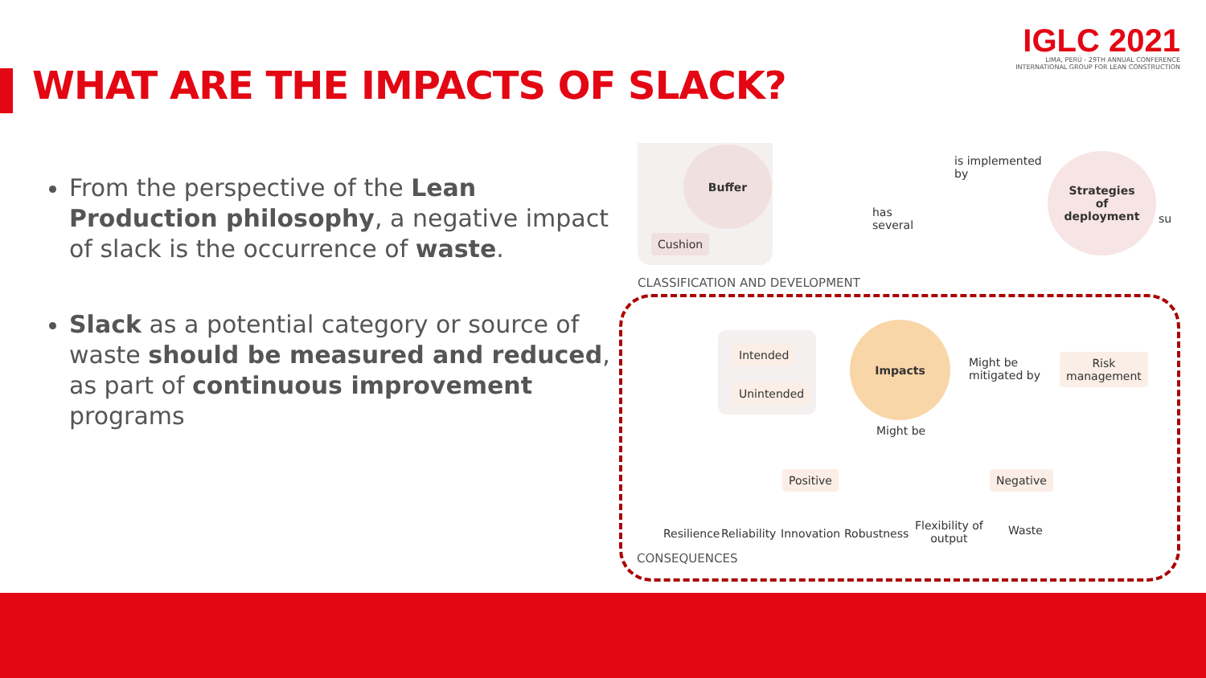IGLC 2021
LIMA, PERÚ - 29TH ANNUAL CONFERENCE
INTERNATIONAL GROUP FOR LEAN CONSTRUCTION
WHAT ARE THE IMPACTS OF SLACK?
From the perspective of the Lean Production philosophy, a negative impact of slack is the occurrence of waste.
Slack as a potential category or source of waste should be measured and reduced, as part of continuous improvement programs
Buffer
Cushion
is implemented
by
has
several
Strategies
of
deployment
su
CLASSIFICATION AND DEVELOPMENT
Intended
Unintended
Impacts
Might be
mitigated by
Risk
management
Might be
Positive Negative
Resilience Reliability Innovation Robustness
Flexibility of
output
Waste
CONSEQUENCES